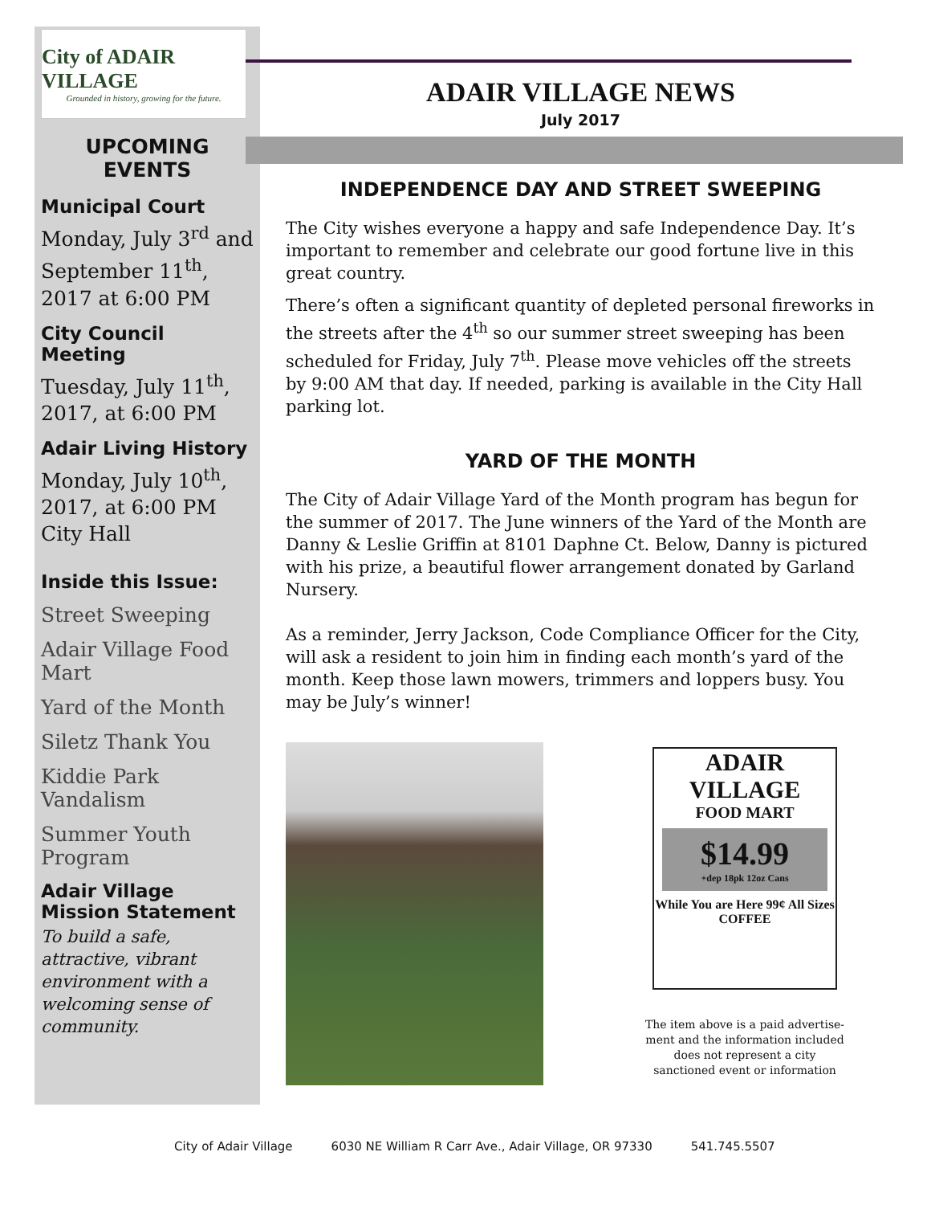City of ADAIR VILLAGE
Grounded in history, growing for the future.
UPCOMING
EVENTS
Municipal Court
Monday, July 3<sup>rd</sup> and September 11<sup>th</sup>, 2017 at 6:00 PM
City Council Meeting
Tuesday, July 11<sup>th</sup>, 2017, at 6:00 PM
Adair Living History
Monday, July 10<sup>th</sup>, 2017, at 6:00 PM City Hall
Inside this Issue:
Street Sweeping
Adair Village Food Mart
Yard of the Month
Siletz Thank You
Kiddie Park Vandalism
Summer Youth Program
Adair Village Mission Statement
To build a safe, attractive, vibrant environment with a welcoming sense of community.
ADAIR VILLAGE NEWS
July 2017
INDEPENDENCE DAY AND STREET SWEEPING
The City wishes everyone a happy and safe Independence Day. It’s important to remember and celebrate our good fortune live in this great country.
There’s often a significant quantity of depleted personal fireworks in the streets after the 4<sup>th</sup> so our summer street sweeping has been scheduled for Friday, July 7<sup>th</sup>. Please move vehicles off the streets by 9:00 AM that day. If needed, parking is available in the City Hall parking lot.
YARD OF THE MONTH
The City of Adair Village Yard of the Month program has begun for the summer of 2017. The June winners of the Yard of the Month are Danny & Leslie Griffin at 8101 Daphne Ct. Below, Danny is pictured with his prize, a beautiful flower arrangement donated by Garland Nursery.
As a reminder, Jerry Jackson, Code Compliance Officer for the City, will ask a resident to join him in finding each month’s yard of the month. Keep those lawn mowers, trimmers and loppers busy. You may be July’s winner!
ADAIR VILLAGE
FOOD MART
$14.99
+dep 18pk 12oz Cans
While You are Here 99¢ All Sizes COFFEE
The item above is a paid advertise-ment and the information included does not represent a city sanctioned event or information
City of Adair Village 6030 NE William R Carr Ave., Adair Village, OR 97330 541.745.5507